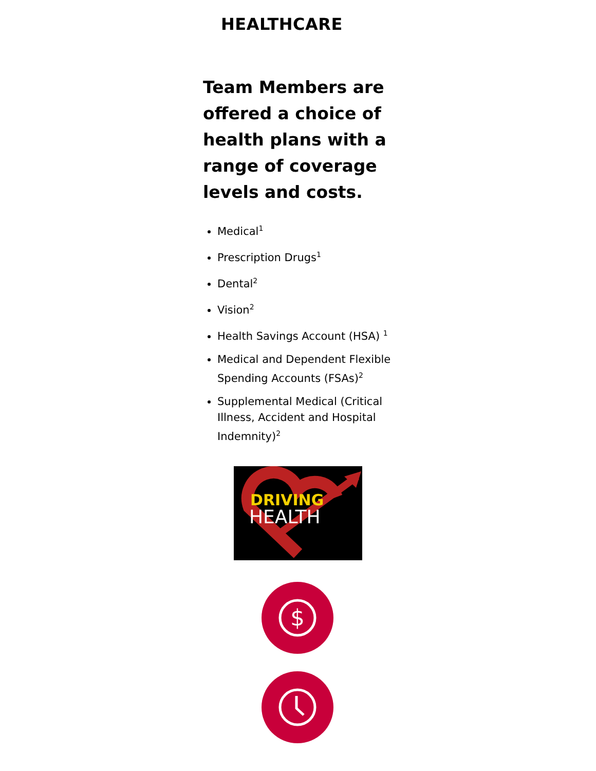HEALTHCARE
Team Members are offered a choice of health plans with a range of coverage levels and costs.
Medical<sup>1</sup>
Prescription Drugs<sup>1</sup>
Dental<sup>2</sup>
Vision<sup>2</sup>
Health Savings Account (HSA) <sup>1</sup>
Medical and Dependent Flexible Spending Accounts (FSAs)<sup>2</sup>
Supplemental Medical (Critical Illness, Accident and Hospital Indemnity)<sup>2</sup>
DRIVING
HEALTH
$